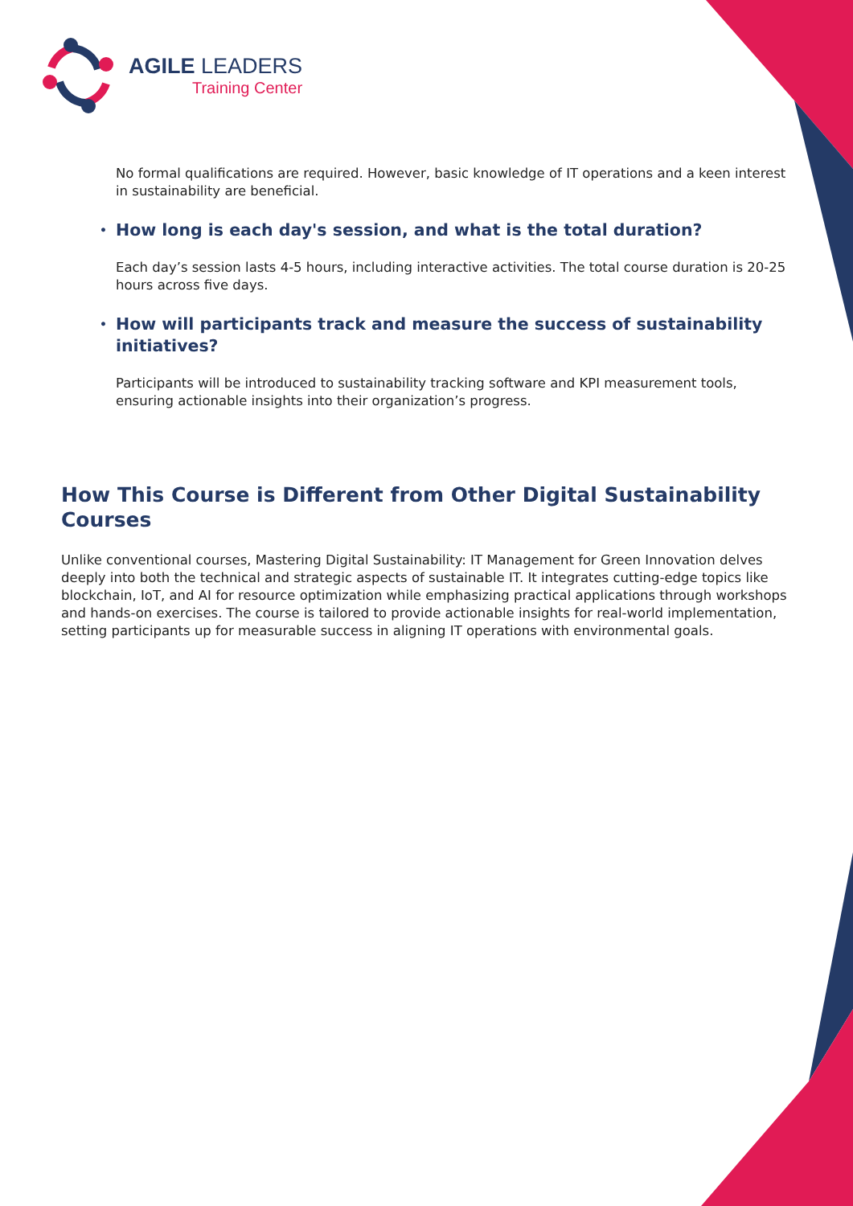AGILE LEADERS
Training Center
No formal qualifications are required. However, basic knowledge of IT operations and a keen interest in sustainability are beneficial.
• How long is each day's session, and what is the total duration?
Each day’s session lasts 4-5 hours, including interactive activities. The total course duration is 20-25 hours across five days.
• How will participants track and measure the success of sustainability initiatives?
Participants will be introduced to sustainability tracking software and KPI measurement tools, ensuring actionable insights into their organization’s progress.
How This Course is Different from Other Digital Sustainability Courses
Unlike conventional courses, Mastering Digital Sustainability: IT Management for Green Innovation delves deeply into both the technical and strategic aspects of sustainable IT. It integrates cutting-edge topics like blockchain, IoT, and AI for resource optimization while emphasizing practical applications through workshops and hands-on exercises. The course is tailored to provide actionable insights for real-world implementation, setting participants up for measurable success in aligning IT operations with environmental goals.